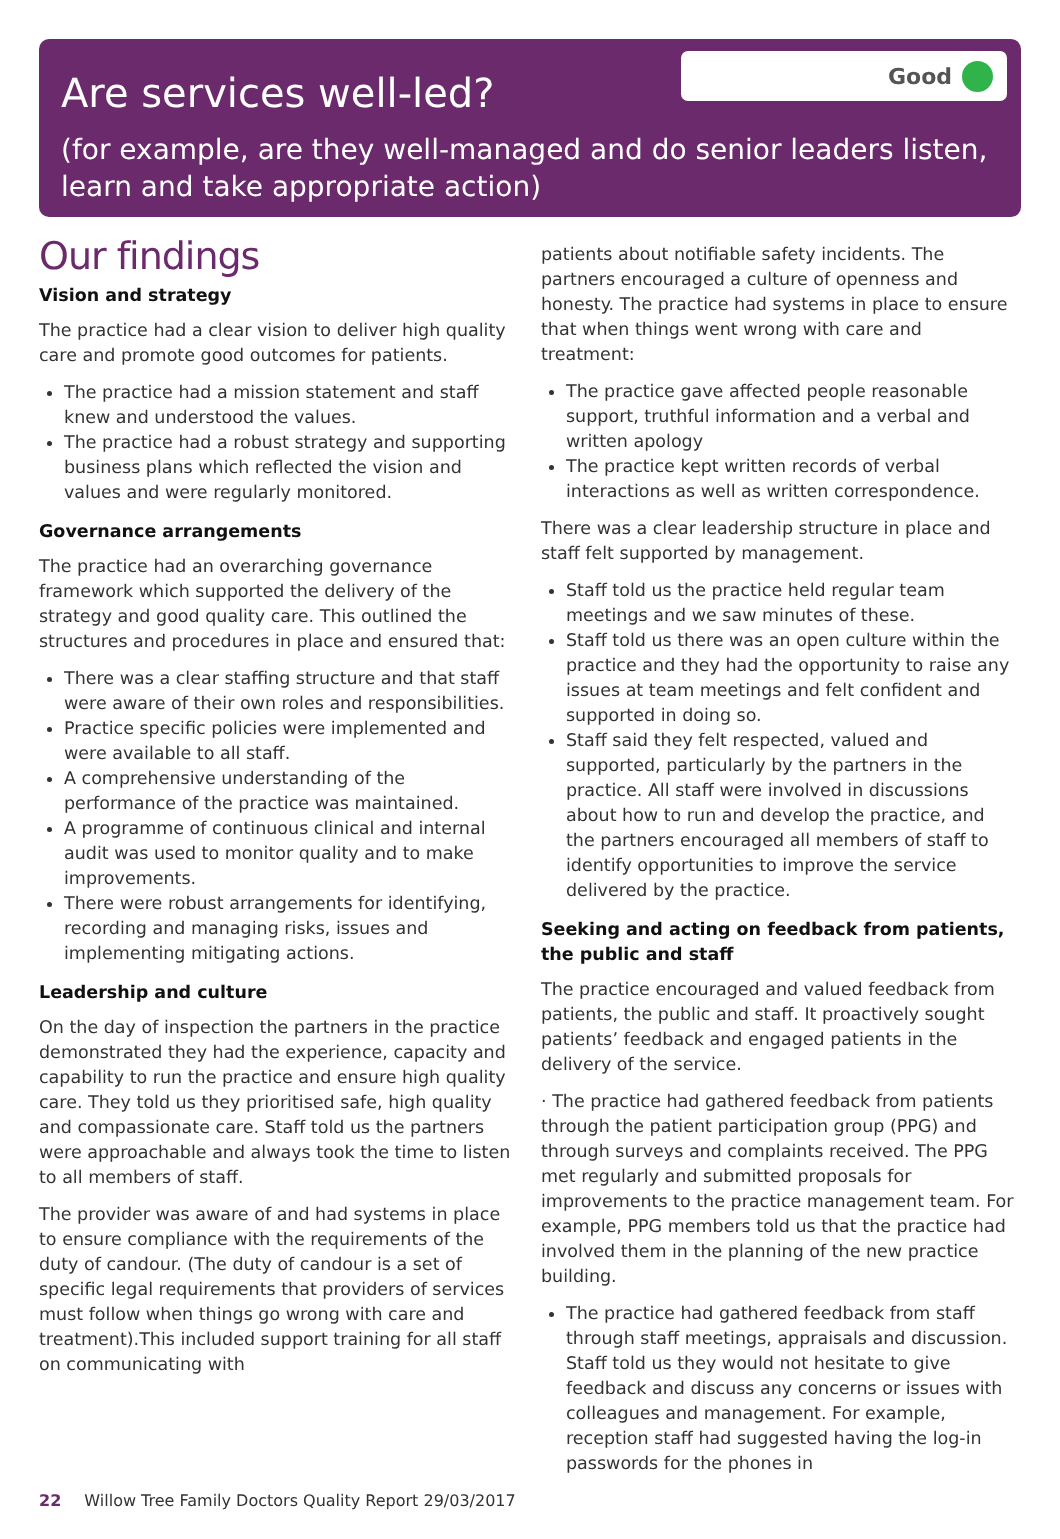Are services well-led?
(for example, are they well-managed and do senior leaders listen, learn and take appropriate action)
Good
Our findings
Vision and strategy
The practice had a clear vision to deliver high quality care and promote good outcomes for patients.
The practice had a mission statement and staff knew and understood the values.
The practice had a robust strategy and supporting business plans which reflected the vision and values and were regularly monitored.
Governance arrangements
The practice had an overarching governance framework which supported the delivery of the strategy and good quality care. This outlined the structures and procedures in place and ensured that:
There was a clear staffing structure and that staff were aware of their own roles and responsibilities.
Practice specific policies were implemented and were available to all staff.
A comprehensive understanding of the performance of the practice was maintained.
A programme of continuous clinical and internal audit was used to monitor quality and to make improvements.
There were robust arrangements for identifying, recording and managing risks, issues and implementing mitigating actions.
Leadership and culture
On the day of inspection the partners in the practice demonstrated they had the experience, capacity and capability to run the practice and ensure high quality care. They told us they prioritised safe, high quality and compassionate care. Staff told us the partners were approachable and always took the time to listen to all members of staff.
The provider was aware of and had systems in place to ensure compliance with the requirements of the duty of candour. (The duty of candour is a set of specific legal requirements that providers of services must follow when things go wrong with care and treatment).This included support training for all staff on communicating with
patients about notifiable safety incidents. The partners encouraged a culture of openness and honesty. The practice had systems in place to ensure that when things went wrong with care and treatment:
The practice gave affected people reasonable support, truthful information and a verbal and written apology
The practice kept written records of verbal interactions as well as written correspondence.
There was a clear leadership structure in place and staff felt supported by management.
Staff told us the practice held regular team meetings and we saw minutes of these.
Staff told us there was an open culture within the practice and they had the opportunity to raise any issues at team meetings and felt confident and supported in doing so.
Staff said they felt respected, valued and supported, particularly by the partners in the practice. All staff were involved in discussions about how to run and develop the practice, and the partners encouraged all members of staff to identify opportunities to improve the service delivered by the practice.
Seeking and acting on feedback from patients, the public and staff
The practice encouraged and valued feedback from patients, the public and staff. It proactively sought patients’ feedback and engaged patients in the delivery of the service.
· The practice had gathered feedback from patients through the patient participation group (PPG) and through surveys and complaints received. The PPG met regularly and submitted proposals for improvements to the practice management team. For example, PPG members told us that the practice had involved them in the planning of the new practice building.
The practice had gathered feedback from staff through staff meetings, appraisals and discussion. Staff told us they would not hesitate to give feedback and discuss any concerns or issues with colleagues and management. For example, reception staff had suggested having the log-in passwords for the phones in
22 Willow Tree Family Doctors Quality Report 29/03/2017